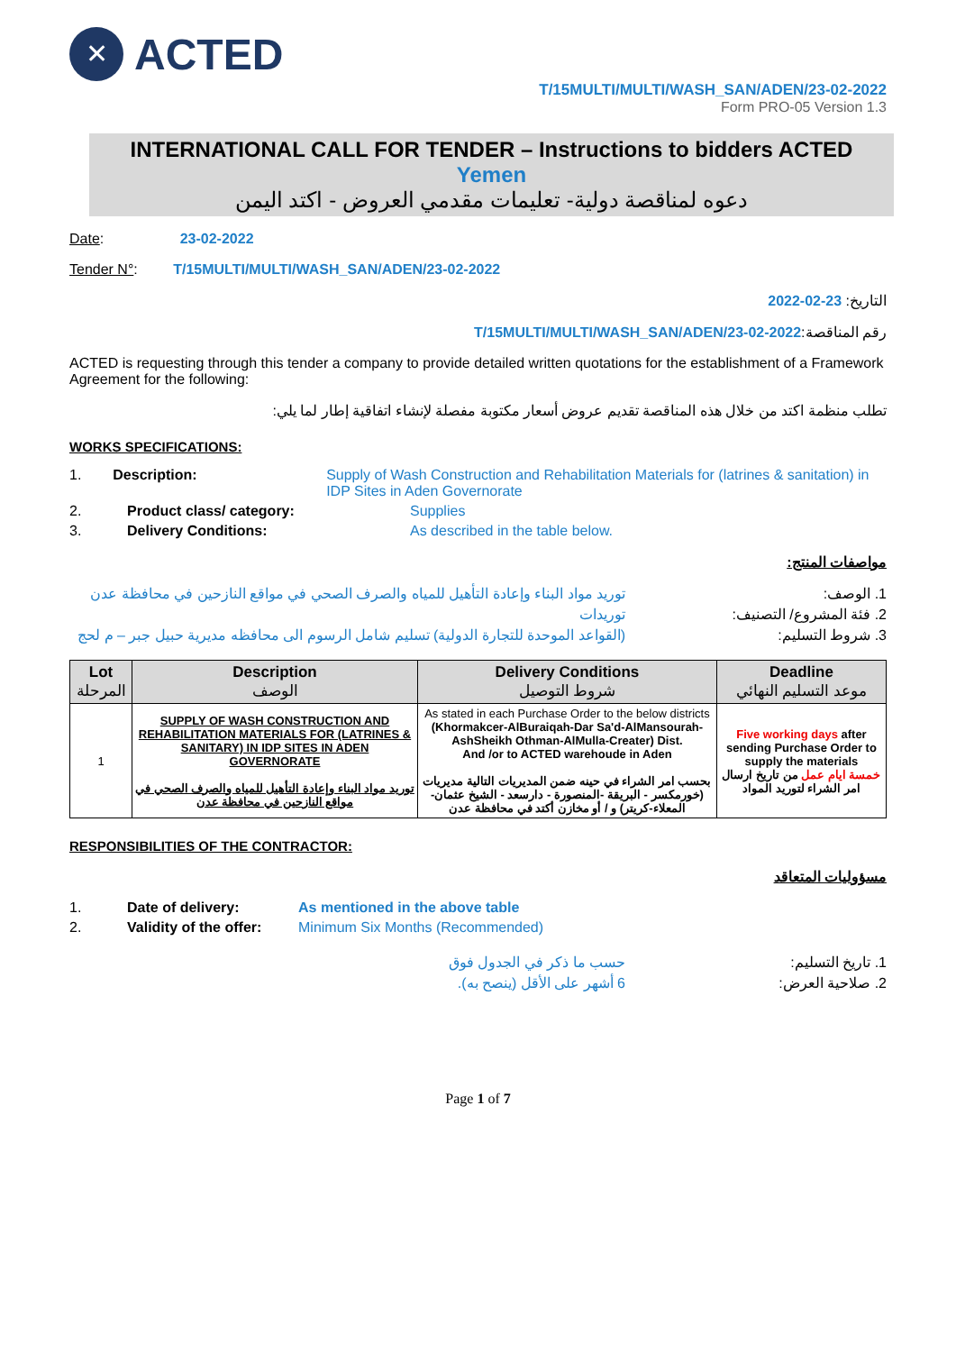✕
ACTED
T/15MULTI/MULTI/WASH_SAN/ADEN/23-02-2022
Form PRO-05 Version 1.3
INTERNATIONAL CALL FOR TENDER – Instructions to bidders ACTED Yemen
دعوه لمناقصة دولية- تعليمات مقدمي العروض - اكتد اليمن
Date: 23-02-2022
Tender N°: T/15MULTI/MULTI/WASH_SAN/ADEN/23-02-2022
التاريخ: 23-02-2022
رقم المناقصة:T/15MULTI/MULTI/WASH_SAN/ADEN/23-02-2022
ACTED is requesting through this tender a company to provide detailed written quotations for the establishment of a Framework Agreement for the following:
تطلب منظمة اكتد من خلال هذه المناقصة تقديم عروض أسعار مكتوبة مفصلة لإنشاء اتفاقية إطار لما يلي:
WORKS SPECIFICATIONS:
1. Description: Supply of Wash Construction and Rehabilitation Materials for (latrines & sanitation) in IDP Sites in Aden Governorate
2. Product class/ category: Supplies
3. Delivery Conditions: As described in the table below.
مواصفات المنتج:
1. الوصف: توريد مواد البناء وإعادة التأهيل للمياه والصرف الصحي في مواقع النازحين في محافظة عدن
2. فئة المشروع/ التصنيف: توريدات
3. شروط التسليم: (القواعد الموحدة للتجارة الدولية) تسليم شامل الرسوم الى محافظه مديرية حبيل جبر – م لحج
| Lot المرحلة | Description الوصف | Delivery Conditions شروط التوصيل | Deadline موعد التسليم النهائي |
| --- | --- | --- | --- |
| 1 | SUPPLY OF WASH CONSTRUCTION AND REHABILITATION MATERIALS FOR (LATRINES & SANITARY) IN IDP SITES IN ADEN GOVERNORATE توريد مواد البناء وإعادة التأهيل للمياه والصرف الصحي في مواقع النازحين في محافظة عدن | As stated in each Purchase Order to the below districts (Khormakcer-AlBuraiqah-Dar Sa'd-AlMansourah-AshSheikh Othman-AlMulla-Creater) Dist. And /or to ACTED warehoude in Aden بحسب امر الشراء في حينه ضمن المديريات التالية مديريات (خورمكسر - البريقة -المنصورة - دارسعد - الشيخ عثمان-المعلاء-كريتر) و / أو مخازن أكتد في محافظة عدن | Five working days after sending Purchase Order to supply the materials خمسة ايام عمل من تاريخ ارسال امر الشراء لتوريد المواد |
RESPONSIBILITIES OF THE CONTRACTOR:
مسؤوليات المتعاقد
1. Date of delivery: As mentioned in the above table
2. Validity of the offer: Minimum Six Months (Recommended)
1. تاريخ التسليم: حسب ما ذكر في الجدول فوق
2. صلاحية العرض: 6 أشهر على الأقل (ينصح به).
Page 1 of 7